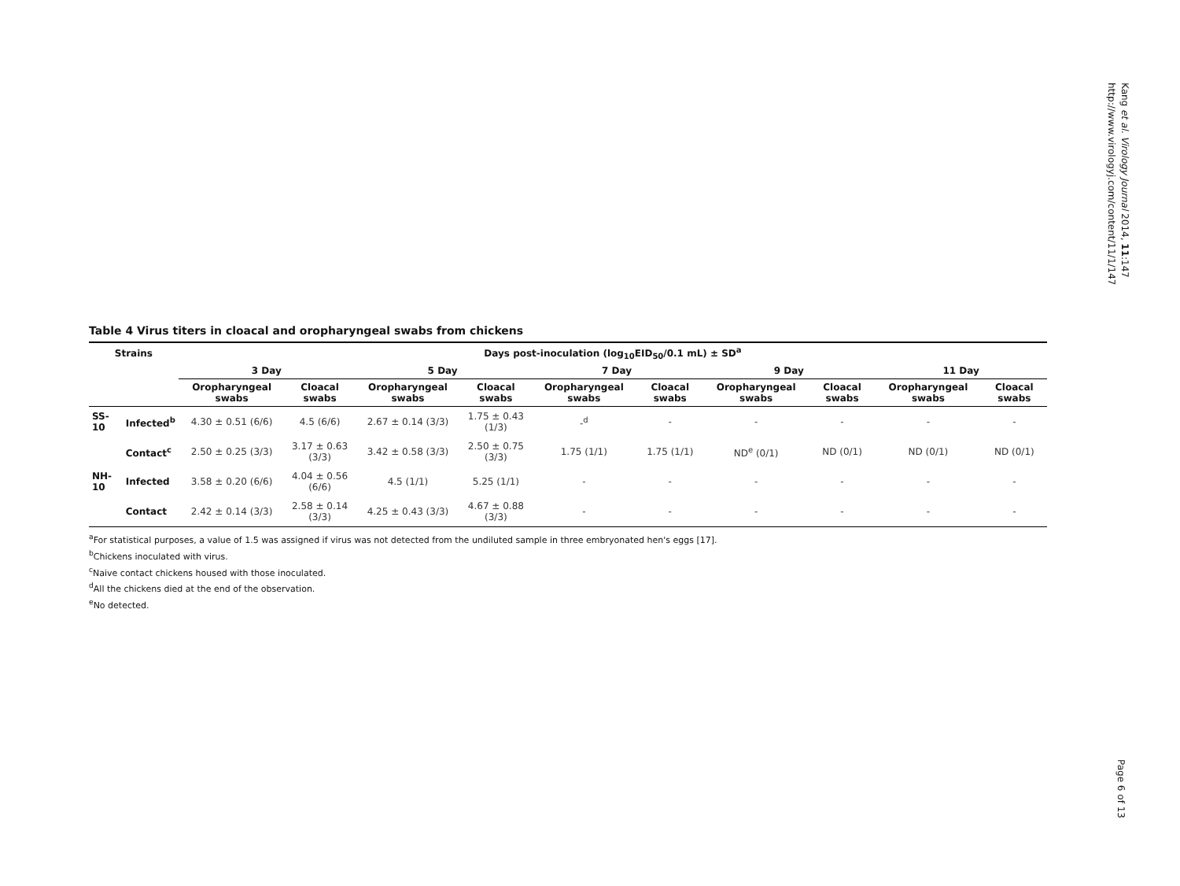Kang et al. Virology Journal 2014, 11:147
http://www.virologyj.com/content/11/1/147
Table 4 Virus titers in cloacal and oropharyngeal swabs from chickens
| Strains | | Days post-inoculation (log<sub>10</sub>EID<sub>50</sub>/0.1 mL) ± SD<sup>a</sup> | | | | | | | | | |
| --- | --- | --- | --- | --- | --- | --- | --- | --- | --- | --- | --- |
| | | 3 Day | | 5 Day | | 7 Day | | 9 Day | | 11 Day | |
| | | Oropharyngeal swabs | Cloacal swabs | Oropharyngeal swabs | Cloacal swabs | Oropharyngeal swabs | Cloacal swabs | Oropharyngeal swabs | Cloacal swabs | Oropharyngeal swabs | Cloacal swabs |
| SS-10 | Infected<sup>b</sup> | 4.30 ± 0.51 (6/6) | 4.5 (6/6) | 2.67 ± 0.14 (3/3) | 1.75 ± 0.43 (1/3) | -<sup>d</sup> | - | - | - | - | - |
| | Contact<sup>c</sup> | 2.50 ± 0.25 (3/3) | 3.17 ± 0.63 (3/3) | 3.42 ± 0.58 (3/3) | 2.50 ± 0.75 (3/3) | 1.75 (1/1) | 1.75 (1/1) | ND<sup>e</sup> (0/1) | ND (0/1) | ND (0/1) | ND (0/1) |
| NH-10 | Infected | 3.58 ± 0.20 (6/6) | 4.04 ± 0.56 (6/6) | 4.5 (1/1) | 5.25 (1/1) | - | - | - | - | - | - |
| | Contact | 2.42 ± 0.14 (3/3) | 2.58 ± 0.14 (3/3) | 4.25 ± 0.43 (3/3) | 4.67 ± 0.88 (3/3) | - | - | - | - | - | - |
<sup>a</sup> For statistical purposes, a value of 1.5 was assigned if virus was not detected from the undiluted sample in three embryonated hen's eggs [17].
<sup>b</sup> Chickens inoculated with virus.
<sup>c</sup> Naive contact chickens housed with those inoculated.
<sup>d</sup> All the chickens died at the end of the observation.
<sup>e</sup> No detected.
Page 6 of 13